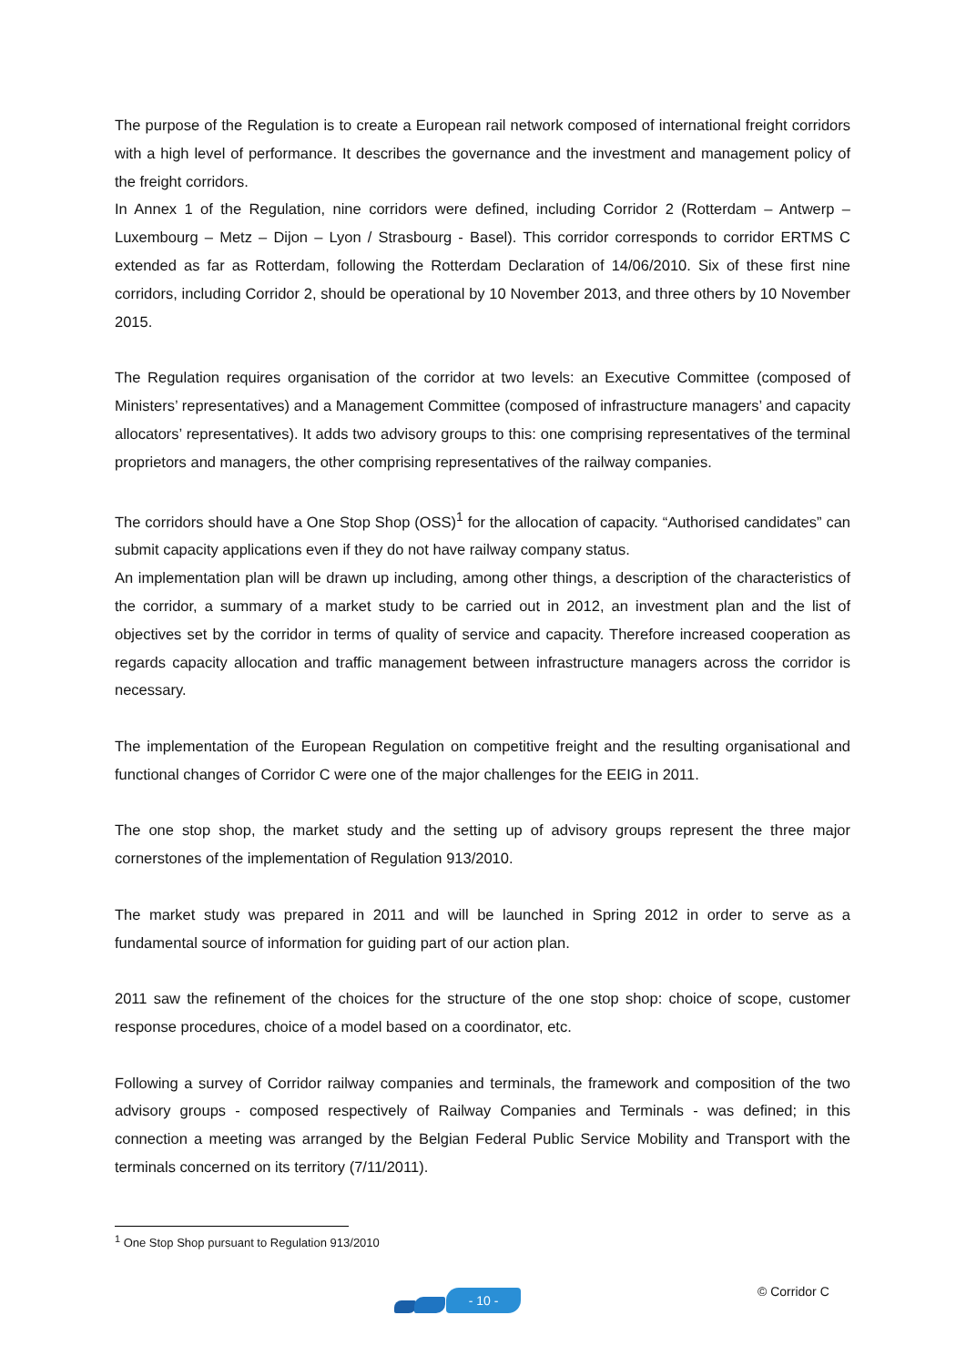The purpose of the Regulation is to create a European rail network composed of international freight corridors with a high level of performance. It describes the governance and the investment and management policy of the freight corridors.
In Annex 1 of the Regulation, nine corridors were defined, including Corridor 2 (Rotterdam – Antwerp – Luxembourg – Metz – Dijon – Lyon / Strasbourg - Basel). This corridor corresponds to corridor ERTMS C extended as far as Rotterdam, following the Rotterdam Declaration of 14/06/2010. Six of these first nine corridors, including Corridor 2, should be operational by 10 November 2013, and three others by 10 November 2015.
The Regulation requires organisation of the corridor at two levels: an Executive Committee (composed of Ministers’ representatives) and a Management Committee (composed of infrastructure managers’ and capacity allocators’ representatives). It adds two advisory groups to this: one comprising representatives of the terminal proprietors and managers, the other comprising representatives of the railway companies.
The corridors should have a One Stop Shop (OSS)<sup>1</sup> for the allocation of capacity. “Authorised candidates” can submit capacity applications even if they do not have railway company status.
An implementation plan will be drawn up including, among other things, a description of the characteristics of the corridor, a summary of a market study to be carried out in 2012, an investment plan and the list of objectives set by the corridor in terms of quality of service and capacity. Therefore increased cooperation as regards capacity allocation and traffic management between infrastructure managers across the corridor is necessary.
The implementation of the European Regulation on competitive freight and the resulting organisational and functional changes of Corridor C were one of the major challenges for the EEIG in 2011.
The one stop shop, the market study and the setting up of advisory groups represent the three major cornerstones of the implementation of Regulation 913/2010.
The market study was prepared in 2011 and will be launched in Spring 2012 in order to serve as a fundamental source of information for guiding part of our action plan.
2011 saw the refinement of the choices for the structure of the one stop shop: choice of scope, customer response procedures, choice of a model based on a coordinator, etc.
Following a survey of Corridor railway companies and terminals, the framework and composition of the two advisory groups - composed respectively of Railway Companies and Terminals - was defined; in this connection a meeting was arranged by the Belgian Federal Public Service Mobility and Transport with the terminals concerned on its territory (7/11/2011).
<sup>1</sup> One Stop Shop pursuant to Regulation 913/2010
- 10 - © Corridor C